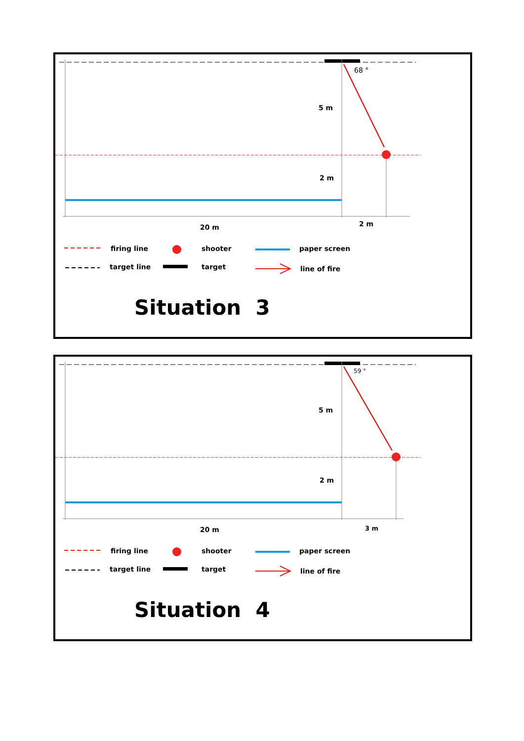68 °
5 m
2 m
20 m 2 m
firing line shooter paper screen
target line target line of fire
Situation 3
59 °
5 m
2 m
20 m 3 m
firing line shooter paper screen
target line target line of fire
Situation 4